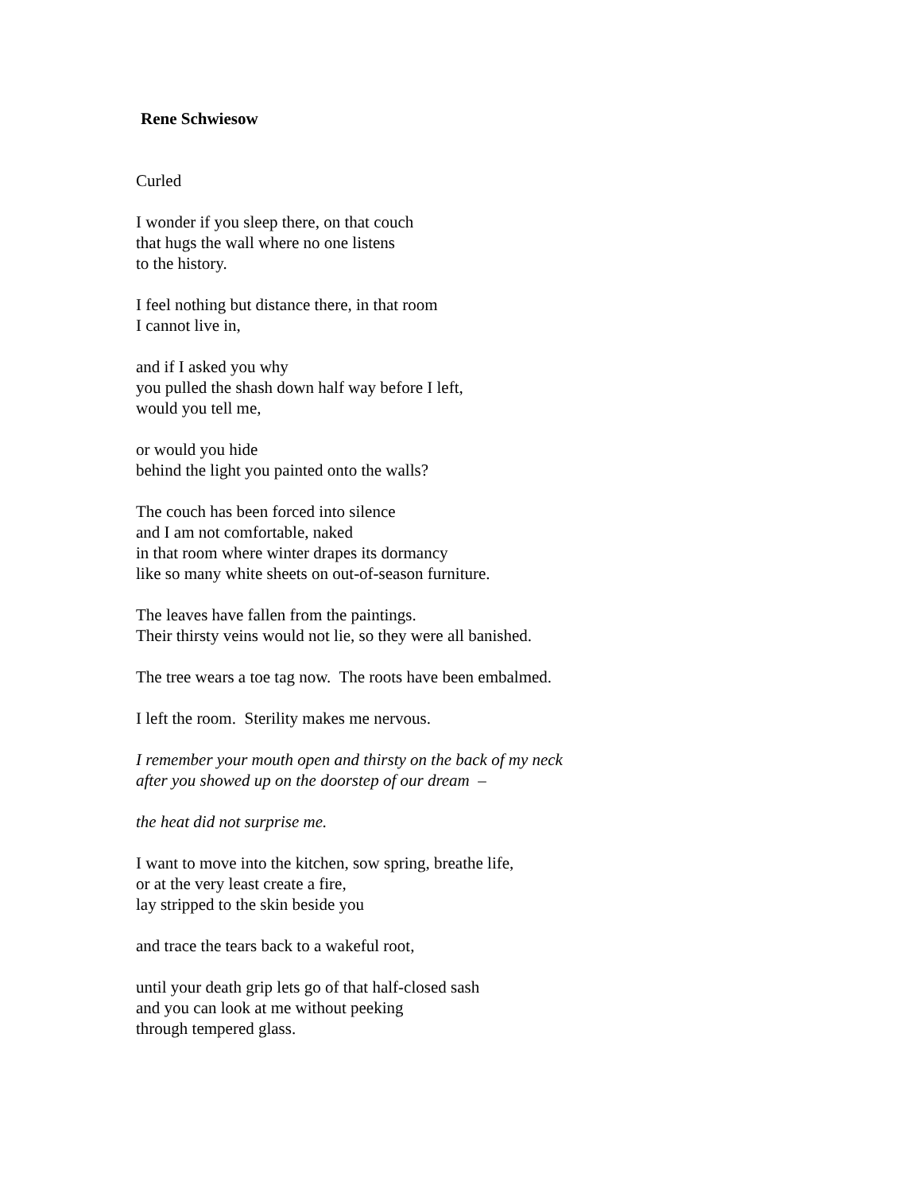Rene Schwiesow
Curled
I wonder if you sleep there, on that couch
that hugs the wall where no one listens
to the history.
I feel nothing but distance there, in that room
I cannot live in,
and if I asked you why
you pulled the shash down half way before I left,
would you tell me,
or would you hide
behind the light you painted onto the walls?
The couch has been forced into silence
and I am not comfortable, naked
in that room where winter drapes its dormancy
like so many white sheets on out-of-season furniture.
The leaves have fallen from the paintings.
Their thirsty veins would not lie, so they were all banished.
The tree wears a toe tag now. The roots have been embalmed.
I left the room. Sterility makes me nervous.
I remember your mouth open and thirsty on the back of my neck
after you showed up on the doorstep of our dream –
the heat did not surprise me.
I want to move into the kitchen, sow spring, breathe life,
or at the very least create a fire,
lay stripped to the skin beside you
and trace the tears back to a wakeful root,
until your death grip lets go of that half-closed sash
and you can look at me without peeking
through tempered glass.